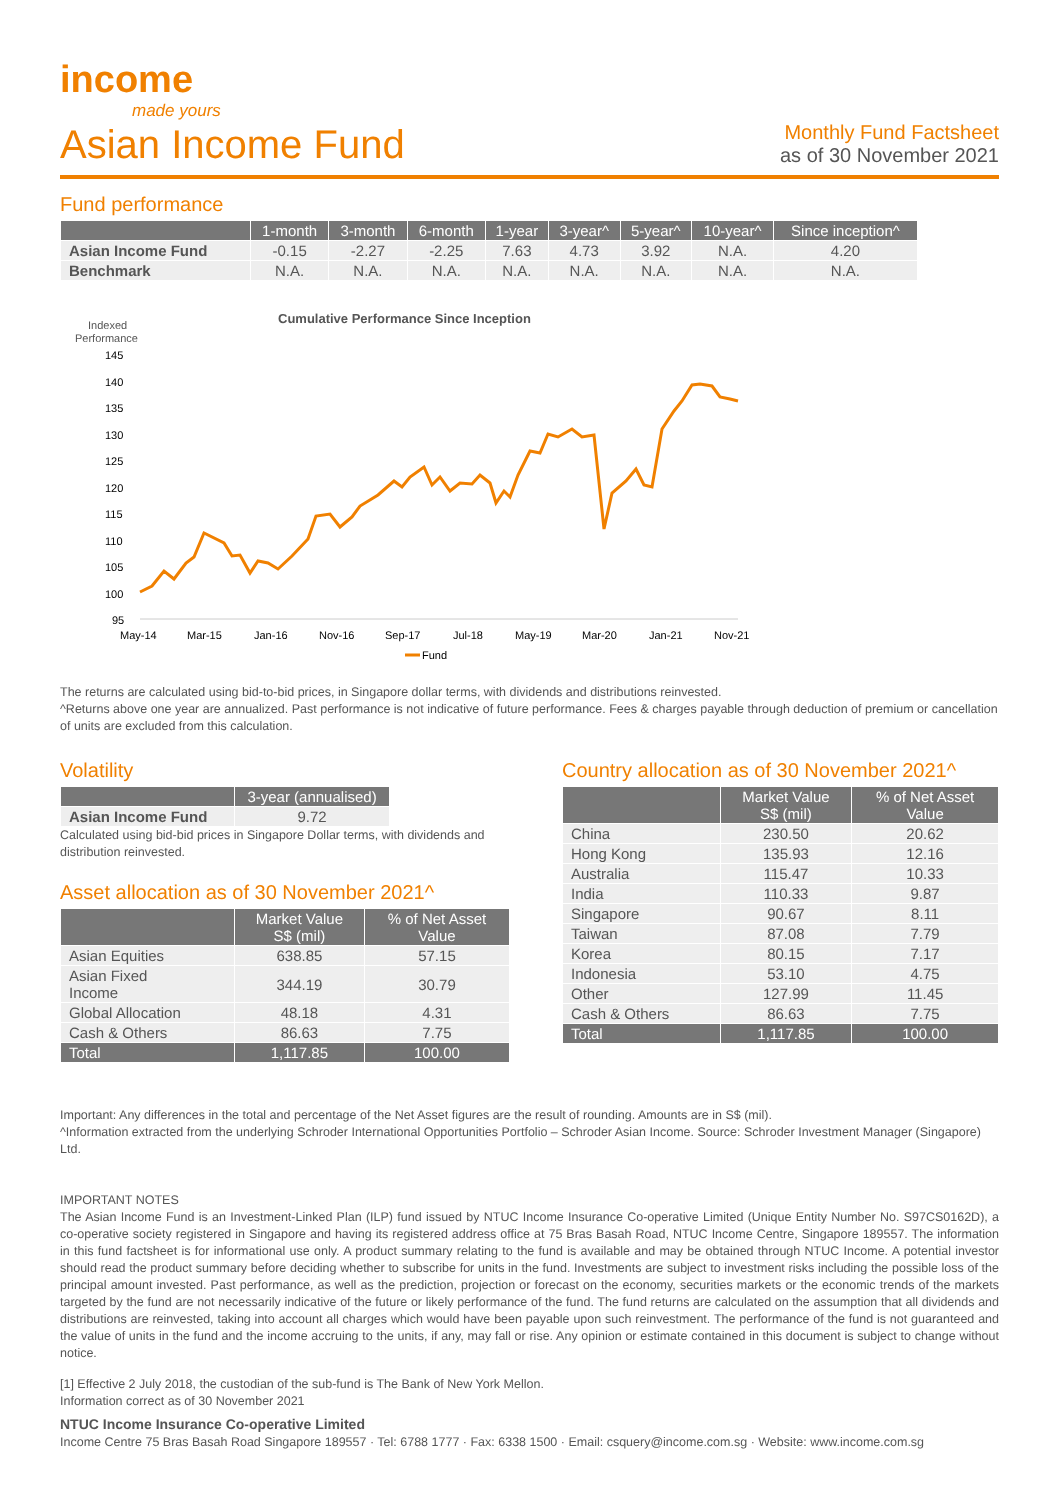income
made yours
Asian Income Fund
Monthly Fund Factsheet
as of 30 November 2021
Fund performance
| | 1-month | 3-month | 6-month | 1-year | 3-year^ | 5-year^ | 10-year^ | Since inception^ |
| --- | --- | --- | --- | --- | --- | --- | --- | --- |
| Asian Income Fund | -0.15 | -2.27 | -2.25 | 7.63 | 4.73 | 3.92 | N.A. | 4.20 |
| Benchmark | N.A. | N.A. | N.A. | N.A. | N.A. | N.A. | N.A. | N.A. |
Cumulative Performance Since Inception
Indexed
Performance
145
140
135
130
125
120
115
110
105
100
95
May-14
Mar-15
Jan-16
Nov-16
Sep-17
Jul-18
May-19
Mar-20
Jan-21
Nov-21
Fund
The returns are calculated using bid-to-bid prices, in Singapore dollar terms, with dividends and distributions reinvested.
^Returns above one year are annualized. Past performance is not indicative of future performance. Fees & charges payable through deduction of premium or cancellation of units are excluded from this calculation.
Volatility
| | 3-year (annualised) |
| --- | --- |
| Asian Income Fund | 9.72 |
Calculated using bid-bid prices in Singapore Dollar terms, with dividends and distribution reinvested.
Asset allocation as of 30 November 2021^
| | Market Value S$ (mil) | % of Net Asset Value |
| --- | --- | --- |
| Asian Equities | 638.85 | 57.15 |
| Asian Fixed Income | 344.19 | 30.79 |
| Global Allocation | 48.18 | 4.31 |
| Cash & Others | 86.63 | 7.75 |
| Total | 1,117.85 | 100.00 |
Country allocation as of 30 November 2021^
| | Market Value S$ (mil) | % of Net Asset Value |
| --- | --- | --- |
| China | 230.50 | 20.62 |
| Hong Kong | 135.93 | 12.16 |
| Australia | 115.47 | 10.33 |
| India | 110.33 | 9.87 |
| Singapore | 90.67 | 8.11 |
| Taiwan | 87.08 | 7.79 |
| Korea | 80.15 | 7.17 |
| Indonesia | 53.10 | 4.75 |
| Other | 127.99 | 11.45 |
| Cash & Others | 86.63 | 7.75 |
| Total | 1,117.85 | 100.00 |
Important: Any differences in the total and percentage of the Net Asset figures are the result of rounding. Amounts are in S$ (mil).
^Information extracted from the underlying Schroder International Opportunities Portfolio – Schroder Asian Income. Source: Schroder Investment Manager (Singapore) Ltd.
IMPORTANT NOTES
The Asian Income Fund is an Investment-Linked Plan (ILP) fund issued by NTUC Income Insurance Co-operative Limited (Unique Entity Number No. S97CS0162D), a co-operative society registered in Singapore and having its registered address office at 75 Bras Basah Road, NTUC Income Centre, Singapore 189557. The information in this fund factsheet is for informational use only. A product summary relating to the fund is available and may be obtained through NTUC Income. A potential investor should read the product summary before deciding whether to subscribe for units in the fund. Investments are subject to investment risks including the possible loss of the principal amount invested. Past performance, as well as the prediction, projection or forecast on the economy, securities markets or the economic trends of the markets targeted by the fund are not necessarily indicative of the future or likely performance of the fund. The fund returns are calculated on the assumption that all dividends and distributions are reinvested, taking into account all charges which would have been payable upon such reinvestment. The performance of the fund is not guaranteed and the value of units in the fund and the income accruing to the units, if any, may fall or rise. Any opinion or estimate contained in this document is subject to change without notice.
[1] Effective 2 July 2018, the custodian of the sub-fund is The Bank of New York Mellon.
Information correct as of 30 November 2021
NTUC Income Insurance Co-operative Limited
Income Centre 75 Bras Basah Road Singapore 189557 · Tel: 6788 1777 · Fax: 6338 1500 · Email: csquery@income.com.sg · Website: www.income.com.sg